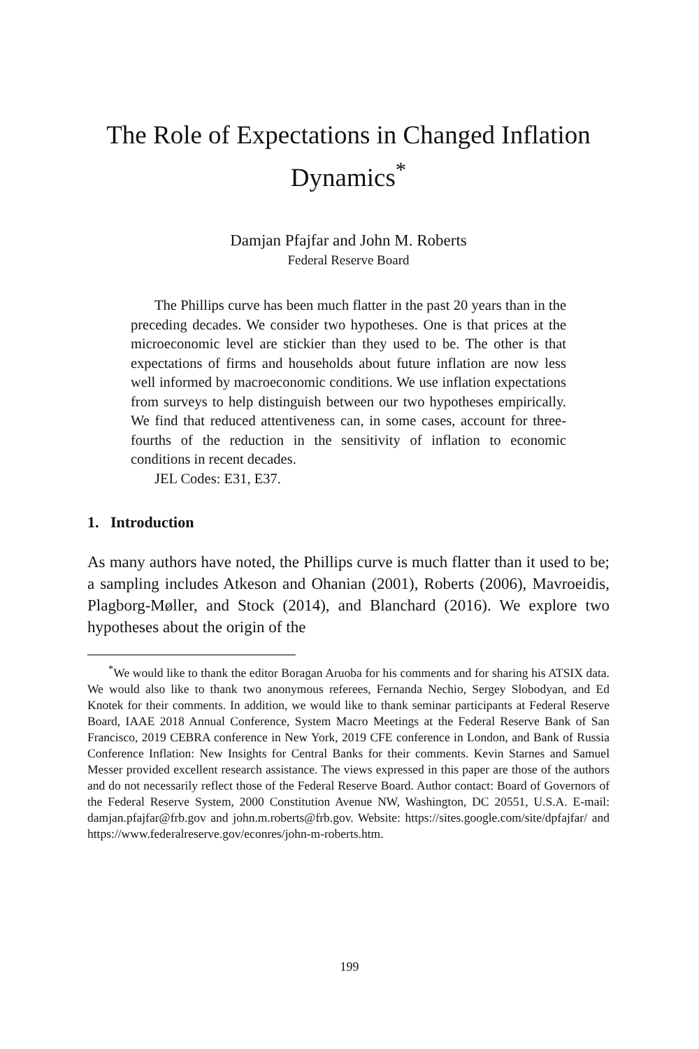The Role of Expectations in Changed Inflation Dynamics<sup>*</sup>
Damjan Pfajfar and John M. Roberts
Federal Reserve Board
The Phillips curve has been much flatter in the past 20 years than in the preceding decades. We consider two hypotheses. One is that prices at the microeconomic level are stickier than they used to be. The other is that expectations of firms and households about future inflation are now less well informed by macroeconomic conditions. We use inflation expectations from surveys to help distinguish between our two hypotheses empirically. We find that reduced attentiveness can, in some cases, account for three-fourths of the reduction in the sensitivity of inflation to economic conditions in recent decades.
JEL Codes: E31, E37.
1. Introduction
As many authors have noted, the Phillips curve is much flatter than it used to be; a sampling includes Atkeson and Ohanian (2001), Roberts (2006), Mavroeidis, Plagborg-Møller, and Stock (2014), and Blanchard (2016). We explore two hypotheses about the origin of the
<sup>*</sup> We would like to thank the editor Boragan Aruoba for his comments and for sharing his ATSIX data. We would also like to thank two anonymous referees, Fernanda Nechio, Sergey Slobodyan, and Ed Knotek for their comments. In addition, we would like to thank seminar participants at Federal Reserve Board, IAAE 2018 Annual Conference, System Macro Meetings at the Federal Reserve Bank of San Francisco, 2019 CEBRA conference in New York, 2019 CFE conference in London, and Bank of Russia Conference Inflation: New Insights for Central Banks for their comments. Kevin Starnes and Samuel Messer provided excellent research assistance. The views expressed in this paper are those of the authors and do not necessarily reflect those of the Federal Reserve Board. Author contact: Board of Governors of the Federal Reserve System, 2000 Constitution Avenue NW, Washington, DC 20551, U.S.A. E-mail: damjan.pfajfar@frb.gov and john.m.roberts@frb.gov. Website: https://sites.google.com/site/dpfajfar/ and https://www.federalreserve.gov/econres/john-m-roberts.htm.
199